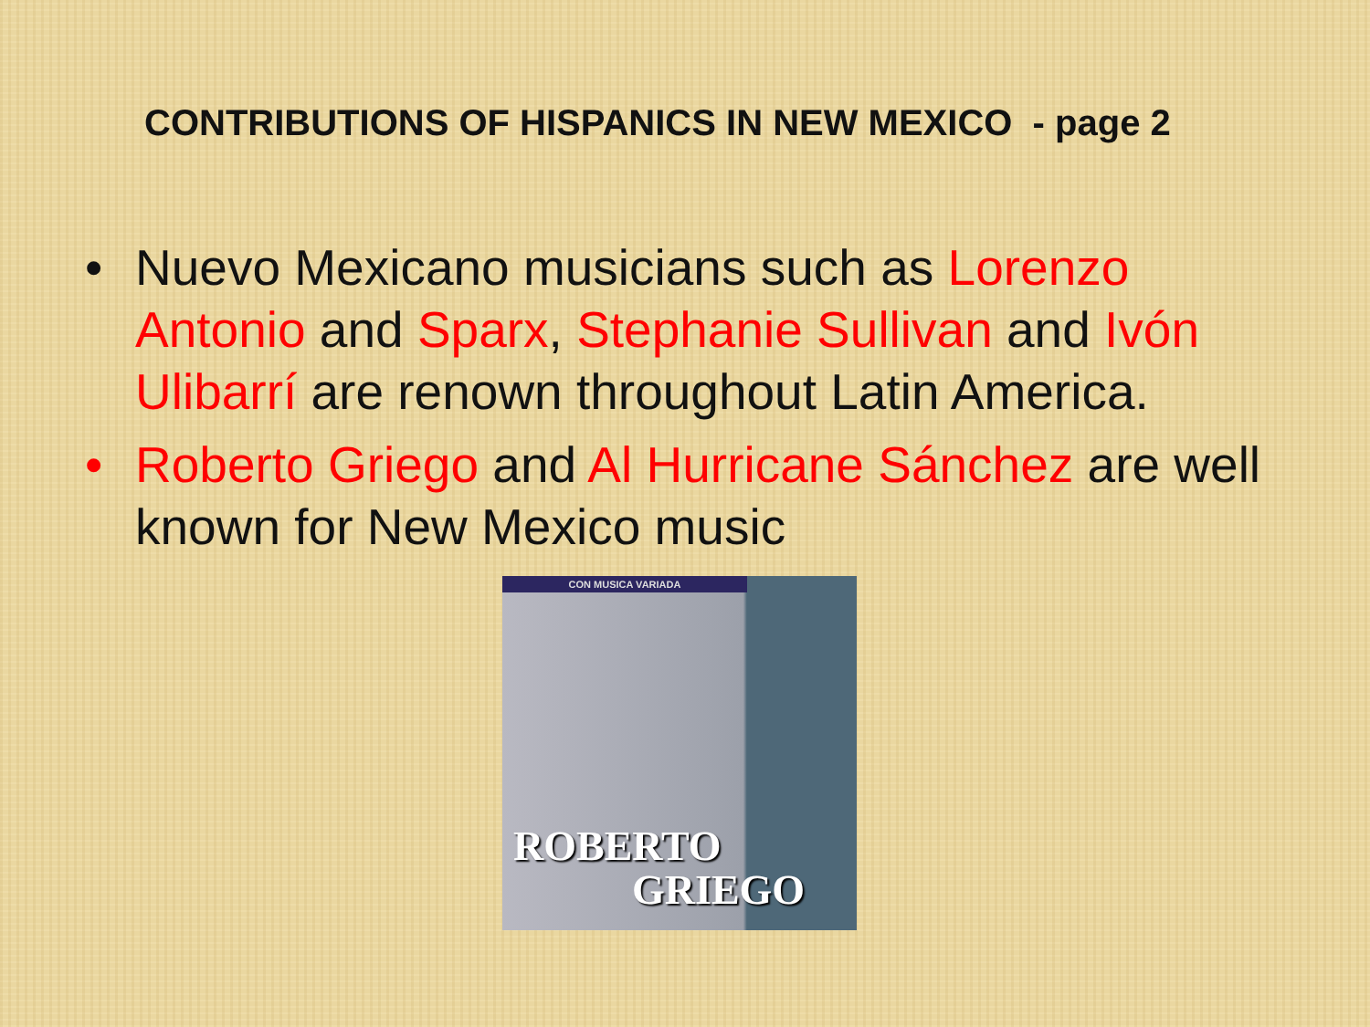CONTRIBUTIONS OF HISPANICS IN NEW MEXICO - page 2
• Nuevo Mexicano musicians such as Lorenzo Antonio and Sparx, Stephanie Sullivan and Ivón Ulibarrí are renown throughout Latin America.
• Roberto Griego and Al Hurricane Sánchez are well known for New Mexico music
CON MUSICA VARIADA
ROBERTO
GRIEGO